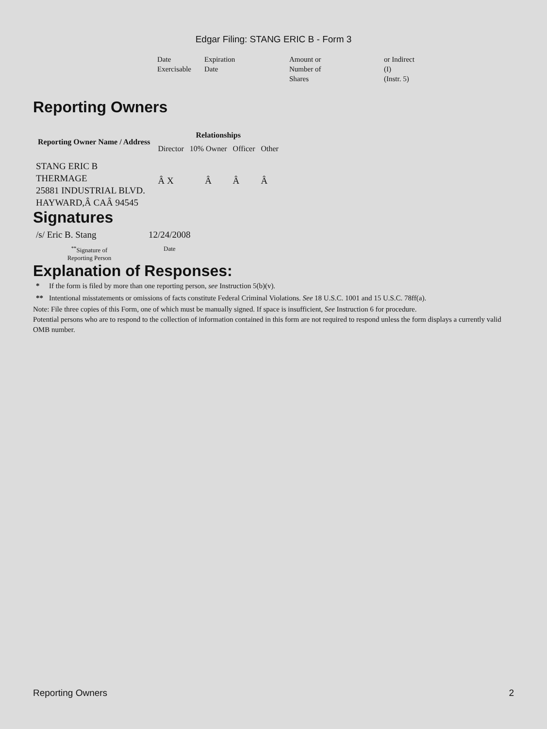Edgar Filing: STANG ERIC B - Form 3
| Date Exercisable | Expiration Date | Amount or Number of Shares | or Indirect (I) (Instr. 5) |
Reporting Owners
| Reporting Owner Name / Address | Relationships | | | |
| --- | --- | --- | --- | --- |
| | Director | 10% Owner | Officer | Other |
| STANG ERIC B THERMAGE 25881 INDUSTRIAL BLVD. HAYWARD,Â CAÂ 94545 | Â X | Â | Â | Â |
Signatures
| /s/ Eric B. Stang | 12/24/2008 |
| <sup>**</sup> Signature of Reporting Person | Date |
Explanation of Responses:
| * | If the form is filed by more than one reporting person, see Instruction 5(b)(v). |
| ** | Intentional misstatements or omissions of facts constitute Federal Criminal Violations. See 18 U.S.C. 1001 and 15 U.S.C. 78ff(a). |
Note: File three copies of this Form, one of which must be manually signed. If space is insufficient, See Instruction 6 for procedure.
Potential persons who are to respond to the collection of information contained in this form are not required to respond unless the form displays a currently valid OMB number.
Reporting Owners 2